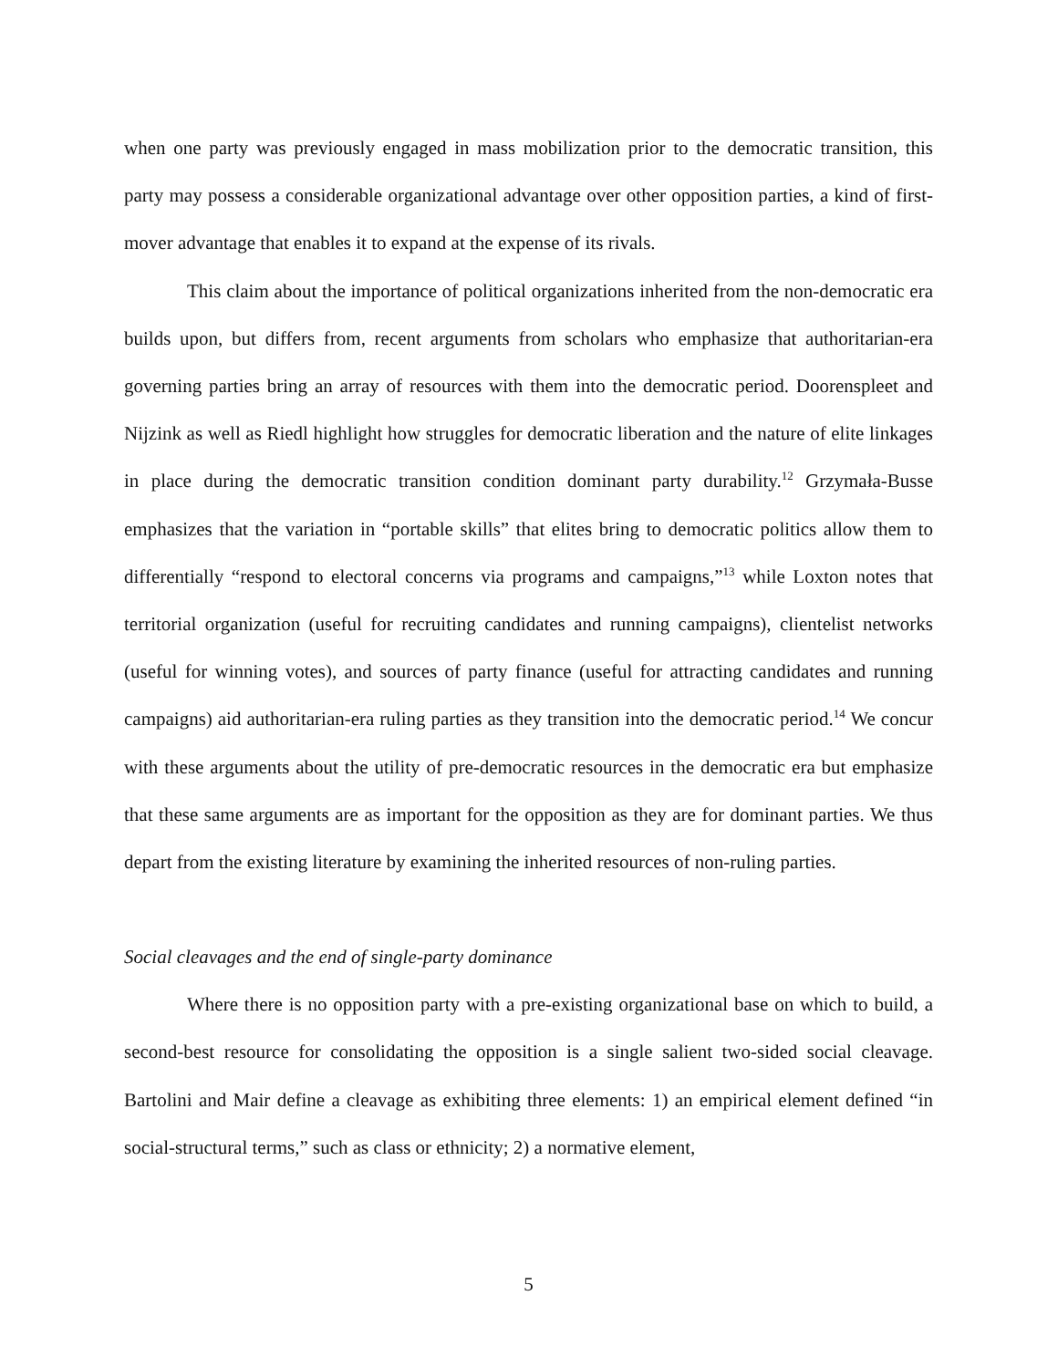when one party was previously engaged in mass mobilization prior to the democratic transition, this party may possess a considerable organizational advantage over other opposition parties, a kind of first-mover advantage that enables it to expand at the expense of its rivals.
This claim about the importance of political organizations inherited from the non-democratic era builds upon, but differs from, recent arguments from scholars who emphasize that authoritarian-era governing parties bring an array of resources with them into the democratic period. Doorenspleet and Nijzink as well as Riedl highlight how struggles for democratic liberation and the nature of elite linkages in place during the democratic transition condition dominant party durability.<sup>12</sup> Grzymała-Busse emphasizes that the variation in “portable skills” that elites bring to democratic politics allow them to differentially “respond to electoral concerns via programs and campaigns,”<sup>13</sup> while Loxton notes that territorial organization (useful for recruiting candidates and running campaigns), clientelist networks (useful for winning votes), and sources of party finance (useful for attracting candidates and running campaigns) aid authoritarian-era ruling parties as they transition into the democratic period.<sup>14</sup> We concur with these arguments about the utility of pre-democratic resources in the democratic era but emphasize that these same arguments are as important for the opposition as they are for dominant parties. We thus depart from the existing literature by examining the inherited resources of non-ruling parties.
Social cleavages and the end of single-party dominance
Where there is no opposition party with a pre-existing organizational base on which to build, a second-best resource for consolidating the opposition is a single salient two-sided social cleavage. Bartolini and Mair define a cleavage as exhibiting three elements: 1) an empirical element defined “in social-structural terms,” such as class or ethnicity; 2) a normative element,
5